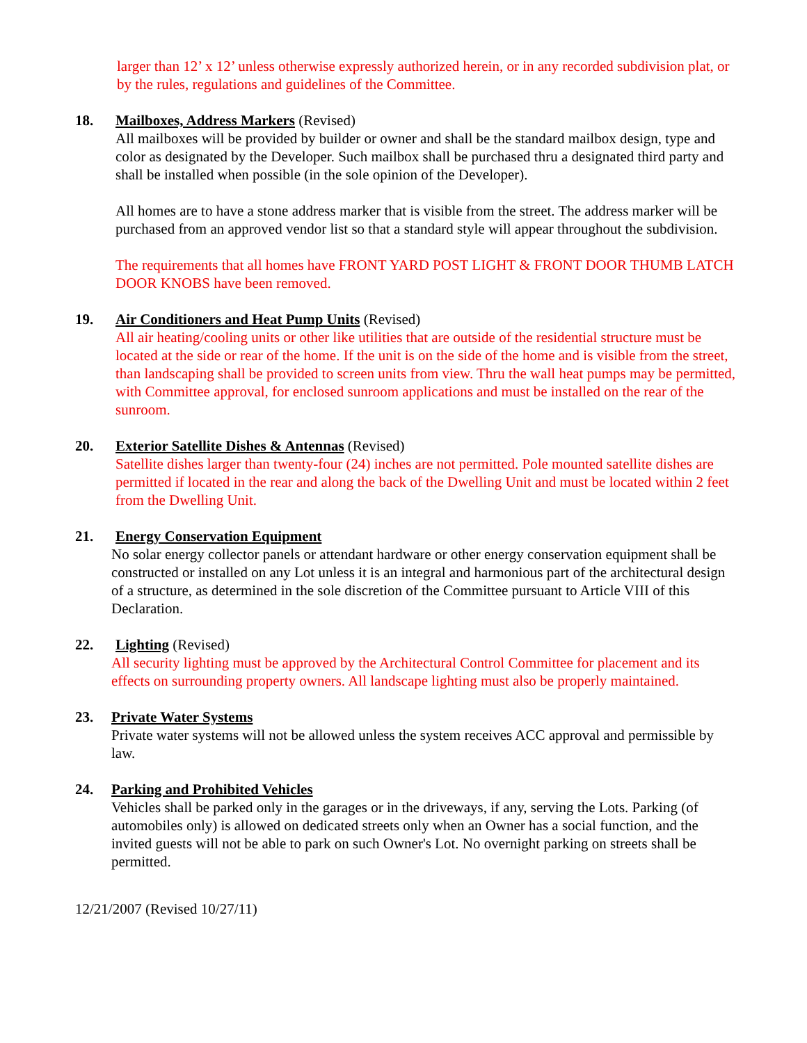larger than 12’ x 12’ unless otherwise expressly authorized herein, or in any recorded subdivision plat, or by the rules, regulations and guidelines of the Committee.
18. Mailboxes, Address Markers (Revised)
All mailboxes will be provided by builder or owner and shall be the standard mailbox design, type and color as designated by the Developer. Such mailbox shall be purchased thru a designated third party and shall be installed when possible (in the sole opinion of the Developer).
All homes are to have a stone address marker that is visible from the street. The address marker will be purchased from an approved vendor list so that a standard style will appear throughout the subdivision.
The requirements that all homes have FRONT YARD POST LIGHT & FRONT DOOR THUMB LATCH DOOR KNOBS have been removed.
19. Air Conditioners and Heat Pump Units (Revised)
All air heating/cooling units or other like utilities that are outside of the residential structure must be located at the side or rear of the home. If the unit is on the side of the home and is visible from the street, than landscaping shall be provided to screen units from view. Thru the wall heat pumps may be permitted, with Committee approval, for enclosed sunroom applications and must be installed on the rear of the sunroom.
20. Exterior Satellite Dishes & Antennas (Revised)
Satellite dishes larger than twenty-four (24) inches are not permitted. Pole mounted satellite dishes are permitted if located in the rear and along the back of the Dwelling Unit and must be located within 2 feet from the Dwelling Unit.
21. Energy Conservation Equipment
No solar energy collector panels or attendant hardware or other energy conservation equipment shall be constructed or installed on any Lot unless it is an integral and harmonious part of the architectural design of a structure, as determined in the sole discretion of the Committee pursuant to Article VIII of this Declaration.
22. Lighting (Revised)
All security lighting must be approved by the Architectural Control Committee for placement and its effects on surrounding property owners. All landscape lighting must also be properly maintained.
23. Private Water Systems
Private water systems will not be allowed unless the system receives ACC approval and permissible by law.
24. Parking and Prohibited Vehicles
Vehicles shall be parked only in the garages or in the driveways, if any, serving the Lots. Parking (of automobiles only) is allowed on dedicated streets only when an Owner has a social function, and the invited guests will not be able to park on such Owner's Lot. No overnight parking on streets shall be permitted.
12/21/2007 (Revised 10/27/11)